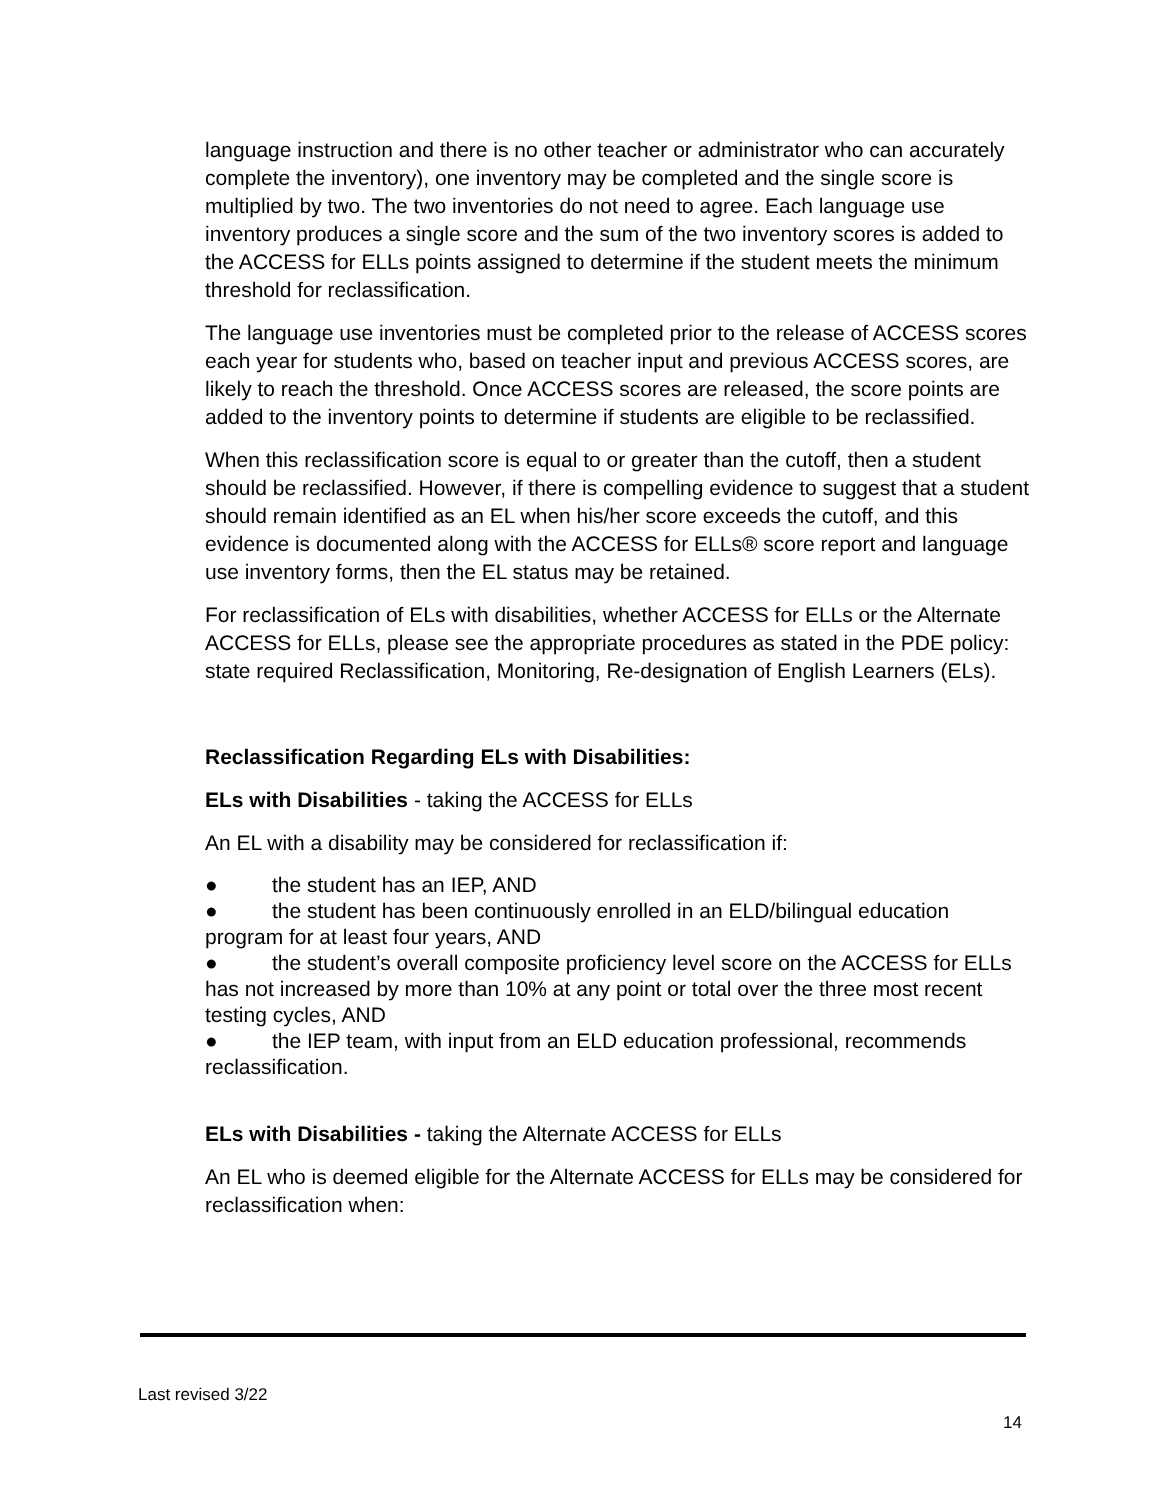language instruction and there is no other teacher or administrator who can accurately complete the inventory), one inventory may be completed and the single score is multiplied by two. The two inventories do not need to agree. Each language use inventory produces a single score and the sum of the two inventory scores is added to the ACCESS for ELLs points assigned to determine if the student meets the minimum threshold for reclassification.
The language use inventories must be completed prior to the release of ACCESS scores each year for students who, based on teacher input and previous ACCESS scores, are likely to reach the threshold. Once ACCESS scores are released, the score points are added to the inventory points to determine if students are eligible to be reclassified.
When this reclassification score is equal to or greater than the cutoff, then a student should be reclassified. However, if there is compelling evidence to suggest that a student should remain identified as an EL when his/her score exceeds the cutoff, and this evidence is documented along with the ACCESS for ELLs® score report and language use inventory forms, then the EL status may be retained.
For reclassification of ELs with disabilities, whether ACCESS for ELLs or the Alternate ACCESS for ELLs, please see the appropriate procedures as stated in the PDE policy: state required Reclassification, Monitoring, Re-designation of English Learners (ELs).
Reclassification Regarding ELs with Disabilities:
ELs with Disabilities - taking the ACCESS for ELLs
An EL with a disability may be considered for reclassification if:
● the student has an IEP, AND
● the student has been continuously enrolled in an ELD/bilingual education program for at least four years, AND
● the student’s overall composite proficiency level score on the ACCESS for ELLs has not increased by more than 10% at any point or total over the three most recent testing cycles, AND
● the IEP team, with input from an ELD education professional, recommends reclassification.
ELs with Disabilities - taking the Alternate ACCESS for ELLs
An EL who is deemed eligible for the Alternate ACCESS for ELLs may be considered for reclassification when:
Last revised 3/22
14